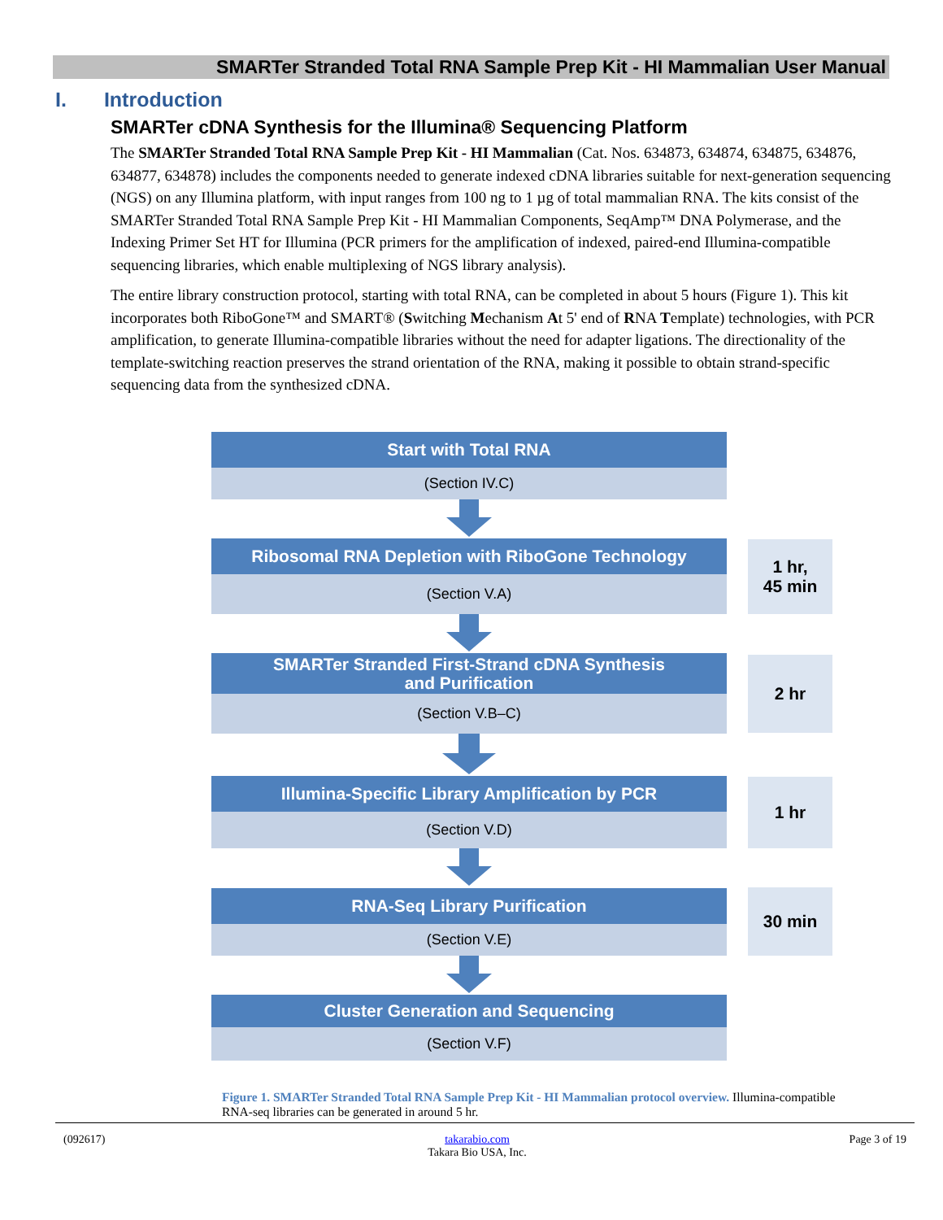SMARTer Stranded Total RNA Sample Prep Kit - HI Mammalian User Manual
I. Introduction
SMARTer cDNA Synthesis for the Illumina® Sequencing Platform
The SMARTer Stranded Total RNA Sample Prep Kit - HI Mammalian (Cat. Nos. 634873, 634874, 634875, 634876, 634877, 634878) includes the components needed to generate indexed cDNA libraries suitable for next-generation sequencing (NGS) on any Illumina platform, with input ranges from 100 ng to 1 µg of total mammalian RNA. The kits consist of the SMARTer Stranded Total RNA Sample Prep Kit - HI Mammalian Components, SeqAmp™ DNA Polymerase, and the Indexing Primer Set HT for Illumina (PCR primers for the amplification of indexed, paired-end Illumina-compatible sequencing libraries, which enable multiplexing of NGS library analysis).
The entire library construction protocol, starting with total RNA, can be completed in about 5 hours (Figure 1). This kit incorporates both RiboGone™ and SMART® (Switching Mechanism At 5' end of RNA Template) technologies, with PCR amplification, to generate Illumina-compatible libraries without the need for adapter ligations. The directionality of the template-switching reaction preserves the strand orientation of the RNA, making it possible to obtain strand-specific sequencing data from the synthesized cDNA.
Start with Total RNA
(Section IV.C)
Ribosomal RNA Depletion with RiboGone Technology
(Section V.A)
1 hr,
45 min
SMARTer Stranded First-Strand cDNA Synthesis
and Purification
(Section V.B–C)
2 hr
Illumina-Specific Library Amplification by PCR
(Section V.D)
1 hr
RNA-Seq Library Purification
(Section V.E)
30 min
Cluster Generation and Sequencing
(Section V.F)
Figure 1. SMARTer Stranded Total RNA Sample Prep Kit - HI Mammalian protocol overview. Illumina-compatible RNA-seq libraries can be generated in around 5 hr.
(092617) takarabio.com
Takara Bio USA, Inc.
Page 3 of 19